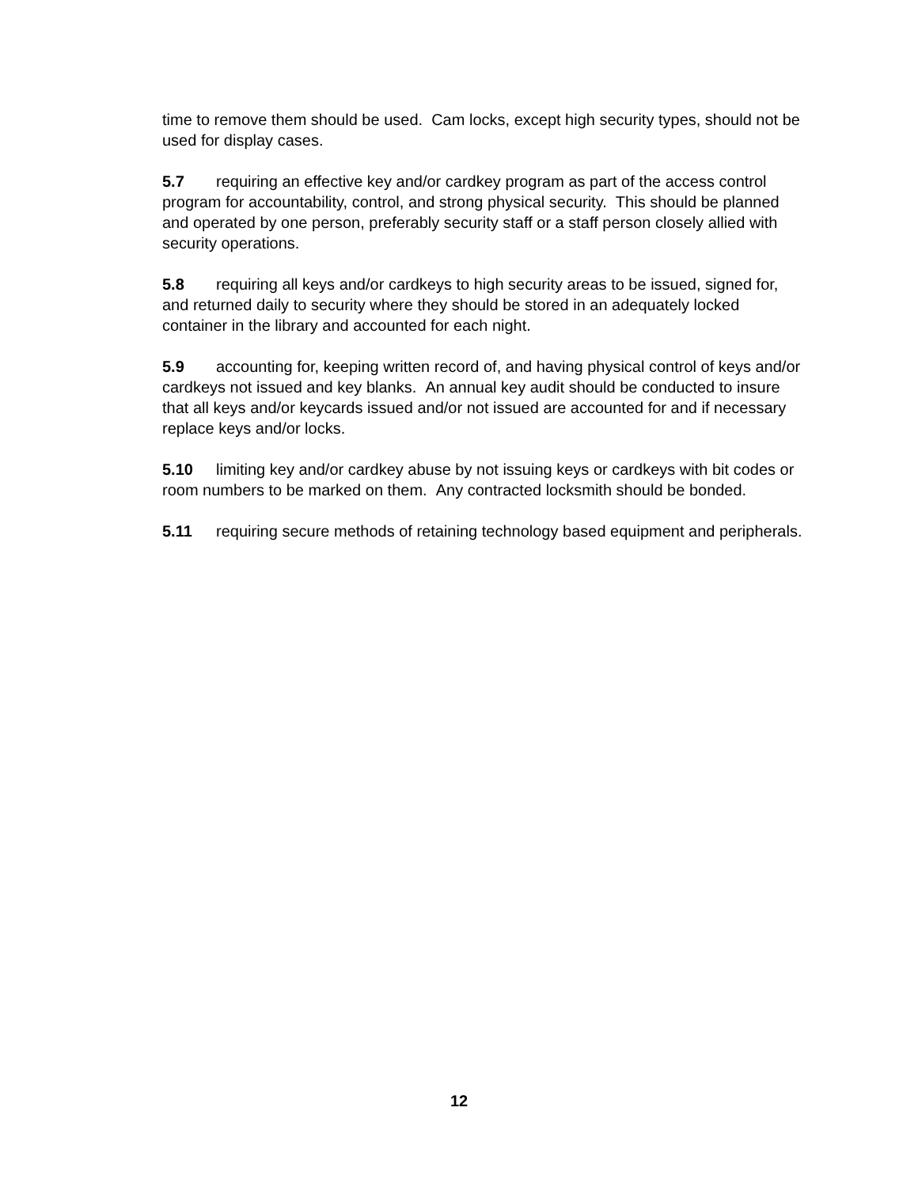time to remove them should be used. Cam locks, except high security types, should not be used for display cases.
5.7 requiring an effective key and/or cardkey program as part of the access control program for accountability, control, and strong physical security. This should be planned and operated by one person, preferably security staff or a staff person closely allied with security operations.
5.8 requiring all keys and/or cardkeys to high security areas to be issued, signed for, and returned daily to security where they should be stored in an adequately locked container in the library and accounted for each night.
5.9 accounting for, keeping written record of, and having physical control of keys and/or cardkeys not issued and key blanks. An annual key audit should be conducted to insure that all keys and/or keycards issued and/or not issued are accounted for and if necessary replace keys and/or locks.
5.10 limiting key and/or cardkey abuse by not issuing keys or cardkeys with bit codes or room numbers to be marked on them. Any contracted locksmith should be bonded.
5.11 requiring secure methods of retaining technology based equipment and peripherals.
12